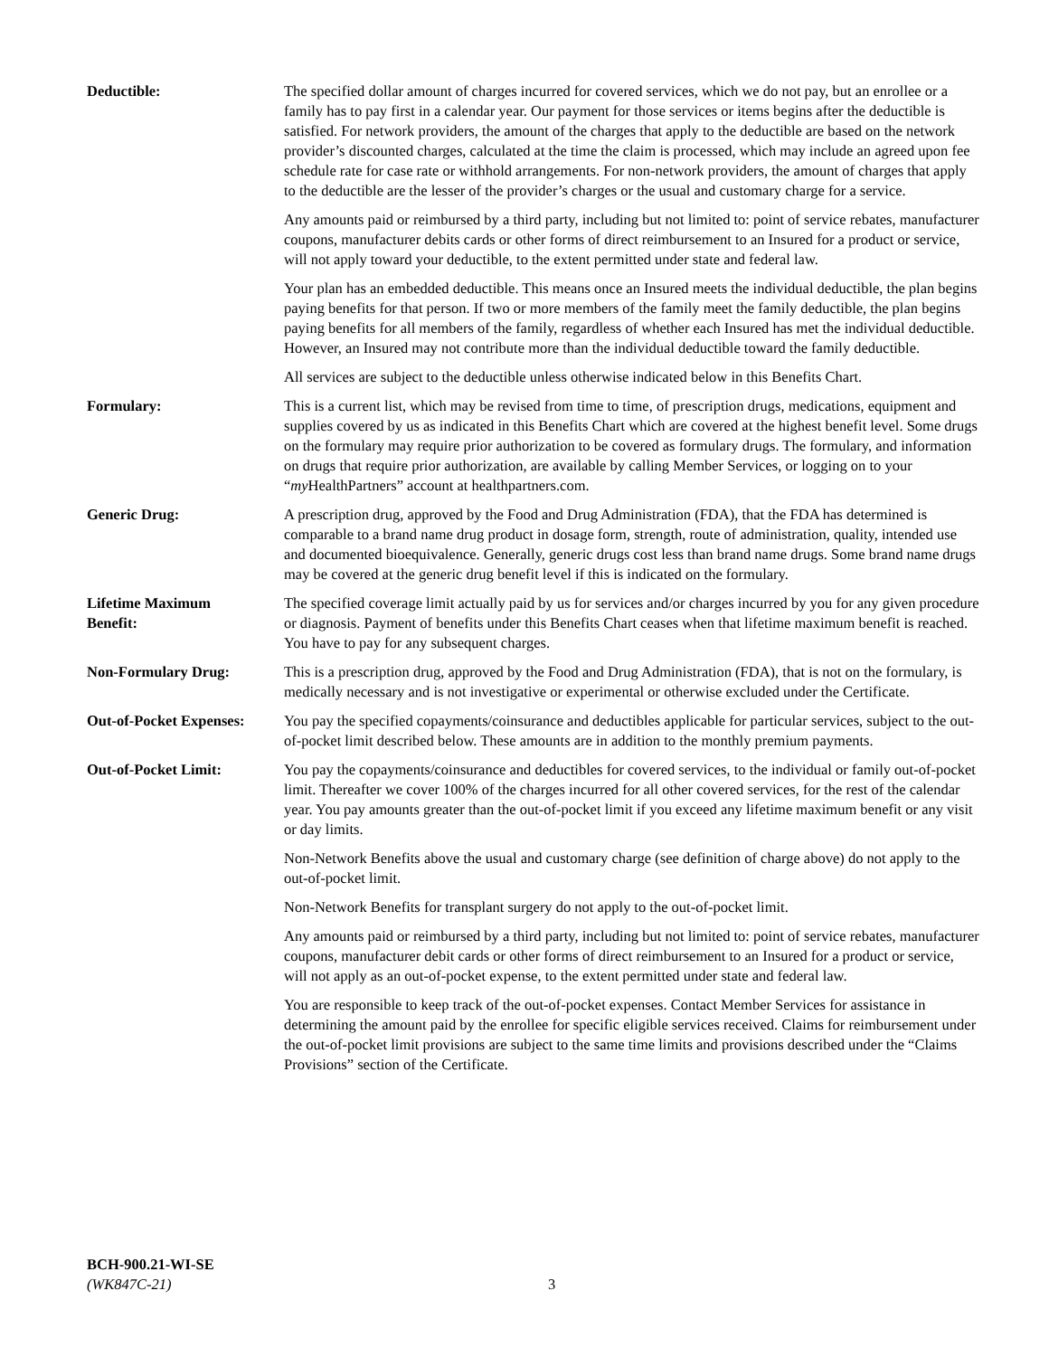Deductible: The specified dollar amount of charges incurred for covered services, which we do not pay, but an enrollee or a family has to pay first in a calendar year. Our payment for those services or items begins after the deductible is satisfied. For network providers, the amount of the charges that apply to the deductible are based on the network provider’s discounted charges, calculated at the time the claim is processed, which may include an agreed upon fee schedule rate for case rate or withhold arrangements. For non-network providers, the amount of charges that apply to the deductible are the lesser of the provider’s charges or the usual and customary charge for a service.
Any amounts paid or reimbursed by a third party, including but not limited to: point of service rebates, manufacturer coupons, manufacturer debits cards or other forms of direct reimbursement to an Insured for a product or service, will not apply toward your deductible, to the extent permitted under state and federal law.
Your plan has an embedded deductible. This means once an Insured meets the individual deductible, the plan begins paying benefits for that person. If two or more members of the family meet the family deductible, the plan begins paying benefits for all members of the family, regardless of whether each Insured has met the individual deductible. However, an Insured may not contribute more than the individual deductible toward the family deductible.
All services are subject to the deductible unless otherwise indicated below in this Benefits Chart.
Formulary: This is a current list, which may be revised from time to time, of prescription drugs, medications, equipment and supplies covered by us as indicated in this Benefits Chart which are covered at the highest benefit level. Some drugs on the formulary may require prior authorization to be covered as formulary drugs. The formulary, and information on drugs that require prior authorization, are available by calling Member Services, or logging on to your “my HealthPartners” account at healthpartners.com.
Generic Drug: A prescription drug, approved by the Food and Drug Administration (FDA), that the FDA has determined is comparable to a brand name drug product in dosage form, strength, route of administration, quality, intended use and documented bioequivalence. Generally, generic drugs cost less than brand name drugs. Some brand name drugs may be covered at the generic drug benefit level if this is indicated on the formulary.
Lifetime Maximum
Benefit:
The specified coverage limit actually paid by us for services and/or charges incurred by you for any given procedure or diagnosis. Payment of benefits under this Benefits Chart ceases when that lifetime maximum benefit is reached. You have to pay for any subsequent charges.
Non-Formulary Drug: This is a prescription drug, approved by the Food and Drug Administration (FDA), that is not on the formulary, is medically necessary and is not investigative or experimental or otherwise excluded under the Certificate.
Out-of-Pocket Expenses:
You pay the specified copayments/coinsurance and deductibles applicable for particular services, subject to the out-of-pocket limit described below. These amounts are in addition to the monthly premium payments.
Out-of-Pocket Limit: You pay the copayments/coinsurance and deductibles for covered services, to the individual or family out-of-pocket limit. Thereafter we cover 100% of the charges incurred for all other covered services, for the rest of the calendar year. You pay amounts greater than the out-of-pocket limit if you exceed any lifetime maximum benefit or any visit or day limits.
Non-Network Benefits above the usual and customary charge (see definition of charge above) do not apply to the out-of-pocket limit.
Non-Network Benefits for transplant surgery do not apply to the out-of-pocket limit.
Any amounts paid or reimbursed by a third party, including but not limited to: point of service rebates, manufacturer coupons, manufacturer debit cards or other forms of direct reimbursement to an Insured for a product or service, will not apply as an out-of-pocket expense, to the extent permitted under state and federal law.
You are responsible to keep track of the out-of-pocket expenses. Contact Member Services for assistance in determining the amount paid by the enrollee for specific eligible services received. Claims for reimbursement under the out-of-pocket limit provisions are subject to the same time limits and provisions described under the “Claims Provisions” section of the Certificate.
BCH-900.21-WI-SE
(WK847C-21)
3